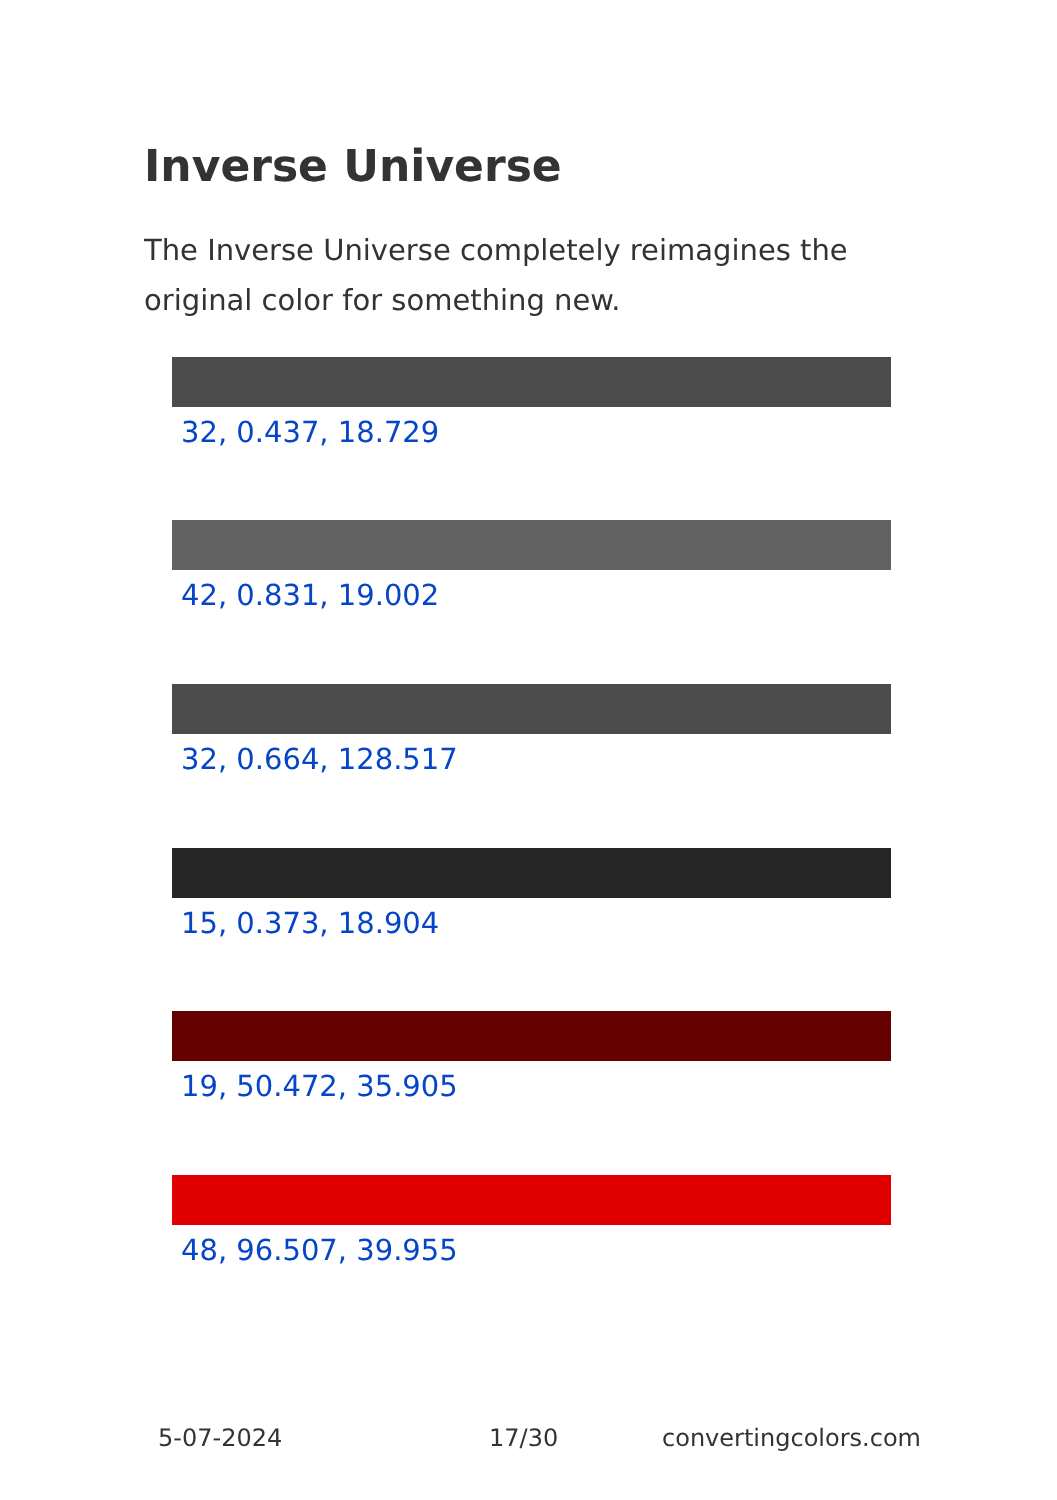Inverse Universe
The Inverse Universe completely reimagines the original color for something new.
32, 0.437, 18.729
42, 0.831, 19.002
32, 0.664, 128.517
15, 0.373, 18.904
19, 50.472, 35.905
48, 96.507, 39.955
5-07-2024 17/30 convertingcolors.com